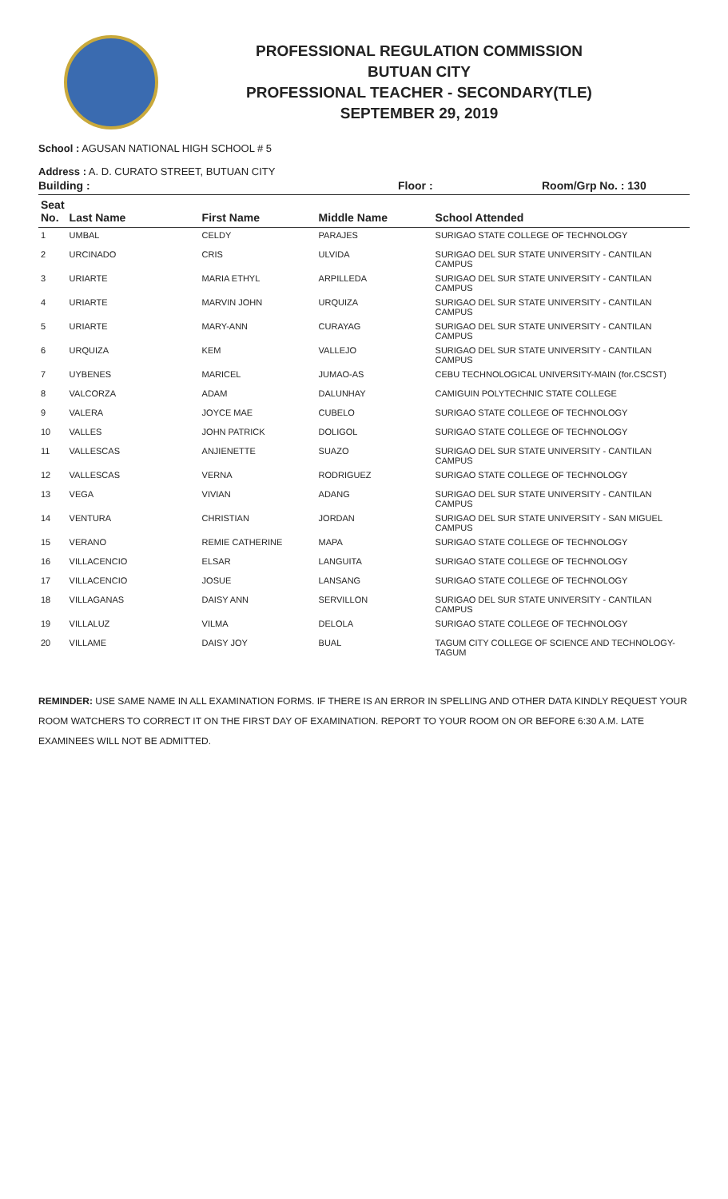PROFESSIONAL REGULATION COMMISSION
BUTUAN CITY
PROFESSIONAL TEACHER - SECONDARY(TLE)
SEPTEMBER 29, 2019
School : AGUSAN NATIONAL HIGH SCHOOL # 5
Address : A. D. CURATO STREET, BUTUAN CITY
Building : Floor : Room/Grp No. : 130
| Seat No. | Last Name | First Name | Middle Name | School Attended |
| --- | --- | --- | --- | --- |
| 1 | UMBAL | CELDY | PARAJES | SURIGAO STATE COLLEGE OF TECHNOLOGY |
| 2 | URCINADO | CRIS | ULVIDA | SURIGAO DEL SUR STATE UNIVERSITY - CANTILAN CAMPUS |
| 3 | URIARTE | MARIA ETHYL | ARPILLEDA | SURIGAO DEL SUR STATE UNIVERSITY - CANTILAN CAMPUS |
| 4 | URIARTE | MARVIN JOHN | URQUIZA | SURIGAO DEL SUR STATE UNIVERSITY - CANTILAN CAMPUS |
| 5 | URIARTE | MARY-ANN | CURAYAG | SURIGAO DEL SUR STATE UNIVERSITY - CANTILAN CAMPUS |
| 6 | URQUIZA | KEM | VALLEJO | SURIGAO DEL SUR STATE UNIVERSITY - CANTILAN CAMPUS |
| 7 | UYBENES | MARICEL | JUMAO-AS | CEBU TECHNOLOGICAL UNIVERSITY-MAIN (for.CSCST) |
| 8 | VALCORZA | ADAM | DALUNHAY | CAMIGUIN POLYTECHNIC STATE COLLEGE |
| 9 | VALERA | JOYCE MAE | CUBELO | SURIGAO STATE COLLEGE OF TECHNOLOGY |
| 10 | VALLES | JOHN PATRICK | DOLIGOL | SURIGAO STATE COLLEGE OF TECHNOLOGY |
| 11 | VALLESCAS | ANJIENETTE | SUAZO | SURIGAO DEL SUR STATE UNIVERSITY - CANTILAN CAMPUS |
| 12 | VALLESCAS | VERNA | RODRIGUEZ | SURIGAO STATE COLLEGE OF TECHNOLOGY |
| 13 | VEGA | VIVIAN | ADANG | SURIGAO DEL SUR STATE UNIVERSITY - CANTILAN CAMPUS |
| 14 | VENTURA | CHRISTIAN | JORDAN | SURIGAO DEL SUR STATE UNIVERSITY - SAN MIGUEL CAMPUS |
| 15 | VERANO | REMIE CATHERINE | MAPA | SURIGAO STATE COLLEGE OF TECHNOLOGY |
| 16 | VILLACENCIO | ELSAR | LANGUITA | SURIGAO STATE COLLEGE OF TECHNOLOGY |
| 17 | VILLACENCIO | JOSUE | LANSANG | SURIGAO STATE COLLEGE OF TECHNOLOGY |
| 18 | VILLAGANAS | DAISY ANN | SERVILLON | SURIGAO DEL SUR STATE UNIVERSITY - CANTILAN CAMPUS |
| 19 | VILLALUZ | VILMA | DELOLA | SURIGAO STATE COLLEGE OF TECHNOLOGY |
| 20 | VILLAME | DAISY JOY | BUAL | TAGUM CITY COLLEGE OF SCIENCE AND TECHNOLOGY-TAGUM |
REMINDER: USE SAME NAME IN ALL EXAMINATION FORMS. IF THERE IS AN ERROR IN SPELLING AND OTHER DATA KINDLY REQUEST YOUR ROOM WATCHERS TO CORRECT IT ON THE FIRST DAY OF EXAMINATION. REPORT TO YOUR ROOM ON OR BEFORE 6:30 A.M. LATE EXAMINEES WILL NOT BE ADMITTED.